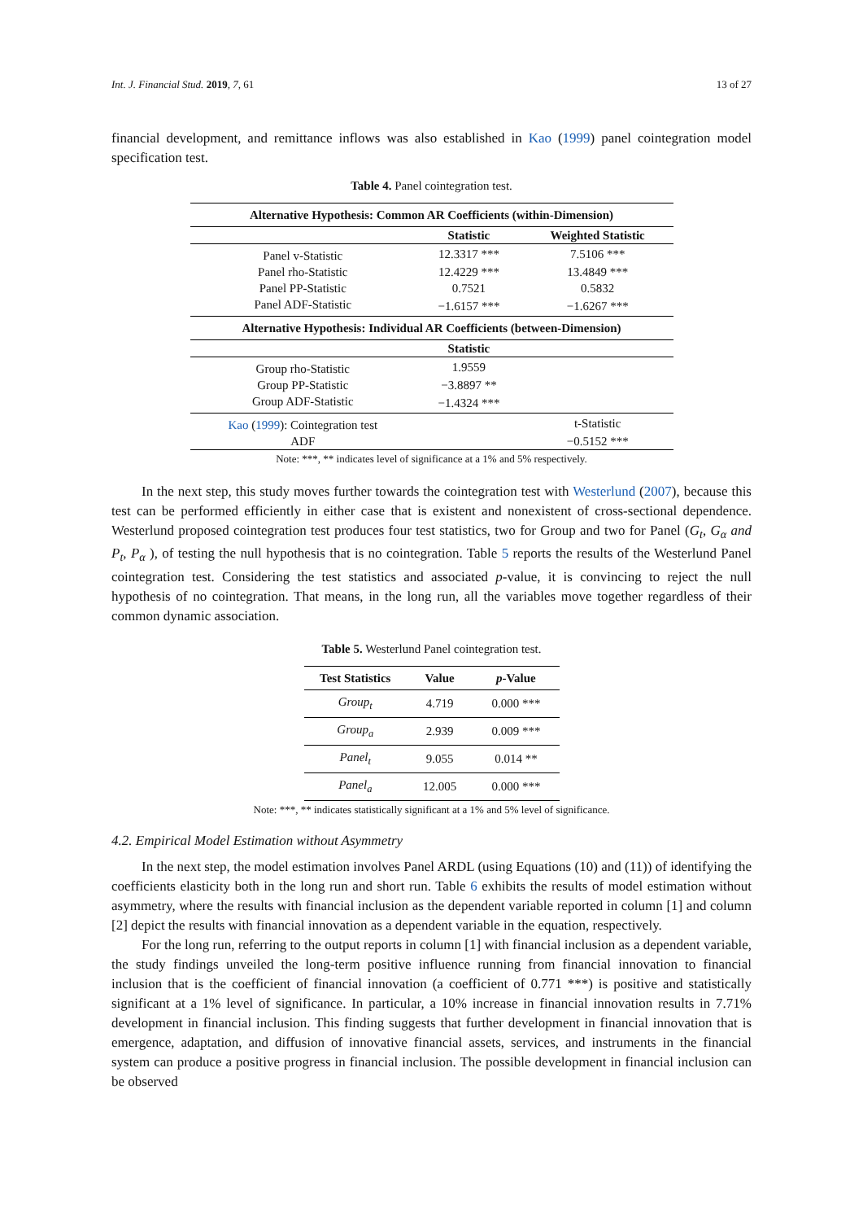Int. J. Financial Stud. 2019, 7, 61 13 of 27
financial development, and remittance inflows was also established in Kao (1999) panel cointegration model specification test.
Table 4. Panel cointegration test.
| Alternative Hypothesis: Common AR Coefficients (within-Dimension) | | |
| --- | --- | --- |
| | Statistic | Weighted Statistic |
| Panel v-Statistic | 12.3317 *** | 7.5106 *** |
| Panel rho-Statistic | 12.4229 *** | 13.4849 *** |
| Panel PP-Statistic | 0.7521 | 0.5832 |
| Panel ADF-Statistic | −1.6157 *** | −1.6267 *** |
| Alternative Hypothesis: Individual AR Coefficients (between-Dimension) | | |
| | Statistic | |
| Group rho-Statistic | 1.9559 | |
| Group PP-Statistic | −3.8897 ** | |
| Group ADF-Statistic | −1.4324 *** | |
| Kao ( 1999 ): Cointegration test | | t-Statistic |
| ADF | | −0.5152 *** |
Note: ***, ** indicates level of significance at a 1% and 5% respectively.
In the next step, this study moves further towards the cointegration test with Westerlund (2007), because this test can be performed efficiently in either case that is existent and nonexistent of cross-sectional dependence. Westerlund proposed cointegration test produces four test statistics, two for Group and two for Panel (G<sub>t</sub>, G<sub>α</sub> and P<sub>t</sub>, P<sub>α</sub> ), of testing the null hypothesis that is no cointegration. Table 5 reports the results of the Westerlund Panel cointegration test. Considering the test statistics and associated p-value, it is convincing to reject the null hypothesis of no cointegration. That means, in the long run, all the variables move together regardless of their common dynamic association.
Table 5. Westerlund Panel cointegration test.
| Test Statistics | Value | p -Value |
| --- | --- | --- |
| Group<sub>t</sub> | 4.719 | 0.000 *** |
| Group<sub>a</sub> | 2.939 | 0.009 *** |
| Panel<sub>t</sub> | 9.055 | 0.014 ** |
| Panel<sub>a</sub> | 12.005 | 0.000 *** |
Note: ***, ** indicates statistically significant at a 1% and 5% level of significance.
4.2. Empirical Model Estimation without Asymmetry
In the next step, the model estimation involves Panel ARDL (using Equations (10) and (11)) of identifying the coefficients elasticity both in the long run and short run. Table 6 exhibits the results of model estimation without asymmetry, where the results with financial inclusion as the dependent variable reported in column [1] and column [2] depict the results with financial innovation as a dependent variable in the equation, respectively.
For the long run, referring to the output reports in column [1] with financial inclusion as a dependent variable, the study findings unveiled the long-term positive influence running from financial innovation to financial inclusion that is the coefficient of financial innovation (a coefficient of 0.771 ***) is positive and statistically significant at a 1% level of significance. In particular, a 10% increase in financial innovation results in 7.71% development in financial inclusion. This finding suggests that further development in financial innovation that is emergence, adaptation, and diffusion of innovative financial assets, services, and instruments in the financial system can produce a positive progress in financial inclusion. The possible development in financial inclusion can be observed